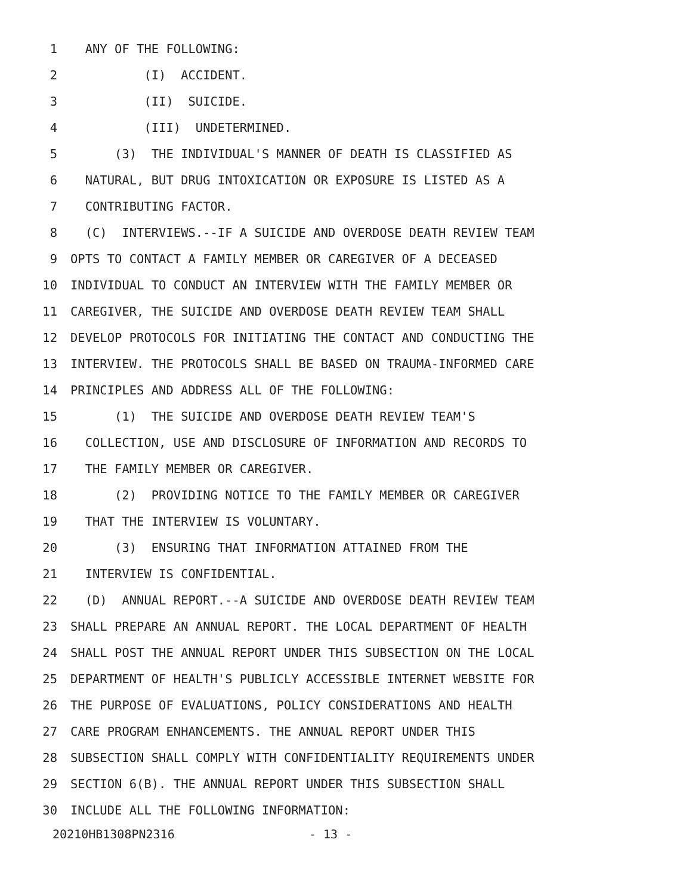1 ANY OF THE FOLLOWING:
2 (I) ACCIDENT.
3 (II) SUICIDE.
4 (III) UNDETERMINED.
5 (3) THE INDIVIDUAL'S MANNER OF DEATH IS CLASSIFIED AS
6 NATURAL, BUT DRUG INTOXICATION OR EXPOSURE IS LISTED AS A
7 CONTRIBUTING FACTOR.
8 (C) INTERVIEWS.--IF A SUICIDE AND OVERDOSE DEATH REVIEW TEAM
9 OPTS TO CONTACT A FAMILY MEMBER OR CAREGIVER OF A DECEASED
10 INDIVIDUAL TO CONDUCT AN INTERVIEW WITH THE FAMILY MEMBER OR
11 CAREGIVER, THE SUICIDE AND OVERDOSE DEATH REVIEW TEAM SHALL
12 DEVELOP PROTOCOLS FOR INITIATING THE CONTACT AND CONDUCTING THE
13 INTERVIEW. THE PROTOCOLS SHALL BE BASED ON TRAUMA-INFORMED CARE
14 PRINCIPLES AND ADDRESS ALL OF THE FOLLOWING:
15 (1) THE SUICIDE AND OVERDOSE DEATH REVIEW TEAM'S
16 COLLECTION, USE AND DISCLOSURE OF INFORMATION AND RECORDS TO
17 THE FAMILY MEMBER OR CAREGIVER.
18 (2) PROVIDING NOTICE TO THE FAMILY MEMBER OR CAREGIVER
19 THAT THE INTERVIEW IS VOLUNTARY.
20 (3) ENSURING THAT INFORMATION ATTAINED FROM THE
21 INTERVIEW IS CONFIDENTIAL.
22 (D) ANNUAL REPORT.--A SUICIDE AND OVERDOSE DEATH REVIEW TEAM
23 SHALL PREPARE AN ANNUAL REPORT. THE LOCAL DEPARTMENT OF HEALTH
24 SHALL POST THE ANNUAL REPORT UNDER THIS SUBSECTION ON THE LOCAL
25 DEPARTMENT OF HEALTH'S PUBLICLY ACCESSIBLE INTERNET WEBSITE FOR
26 THE PURPOSE OF EVALUATIONS, POLICY CONSIDERATIONS AND HEALTH
27 CARE PROGRAM ENHANCEMENTS. THE ANNUAL REPORT UNDER THIS
28 SUBSECTION SHALL COMPLY WITH CONFIDENTIALITY REQUIREMENTS UNDER
29 SECTION 6(B). THE ANNUAL REPORT UNDER THIS SUBSECTION SHALL
30 INCLUDE ALL THE FOLLOWING INFORMATION:
20210HB1308PN2316 - 13 -